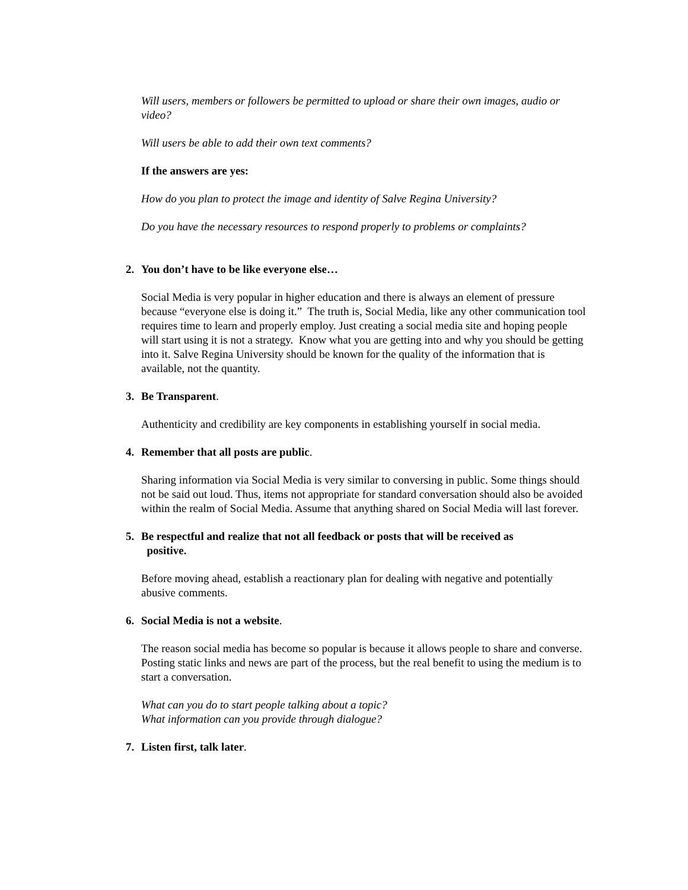Will users, members or followers be permitted to upload or share their own images, audio or video?
Will users be able to add their own text comments?
If the answers are yes:
How do you plan to protect the image and identity of Salve Regina University?
Do you have the necessary resources to respond properly to problems or complaints?
2. You don’t have to be like everyone else…
Social Media is very popular in higher education and there is always an element of pressure because “everyone else is doing it.” The truth is, Social Media, like any other communication tool requires time to learn and properly employ. Just creating a social media site and hoping people will start using it is not a strategy. Know what you are getting into and why you should be getting into it. Salve Regina University should be known for the quality of the information that is available, not the quantity.
3. Be Transparent.
Authenticity and credibility are key components in establishing yourself in social media.
4. Remember that all posts are public.
Sharing information via Social Media is very similar to conversing in public. Some things should not be said out loud. Thus, items not appropriate for standard conversation should also be avoided within the realm of Social Media. Assume that anything shared on Social Media will last forever.
5. Be respectful and realize that not all feedback or posts that will be received as
positive.
Before moving ahead, establish a reactionary plan for dealing with negative and potentially abusive comments.
6. Social Media is not a website.
The reason social media has become so popular is because it allows people to share and converse. Posting static links and news are part of the process, but the real benefit to using the medium is to start a conversation.
What can you do to start people talking about a topic?
What information can you provide through dialogue?
7. Listen first, talk later.